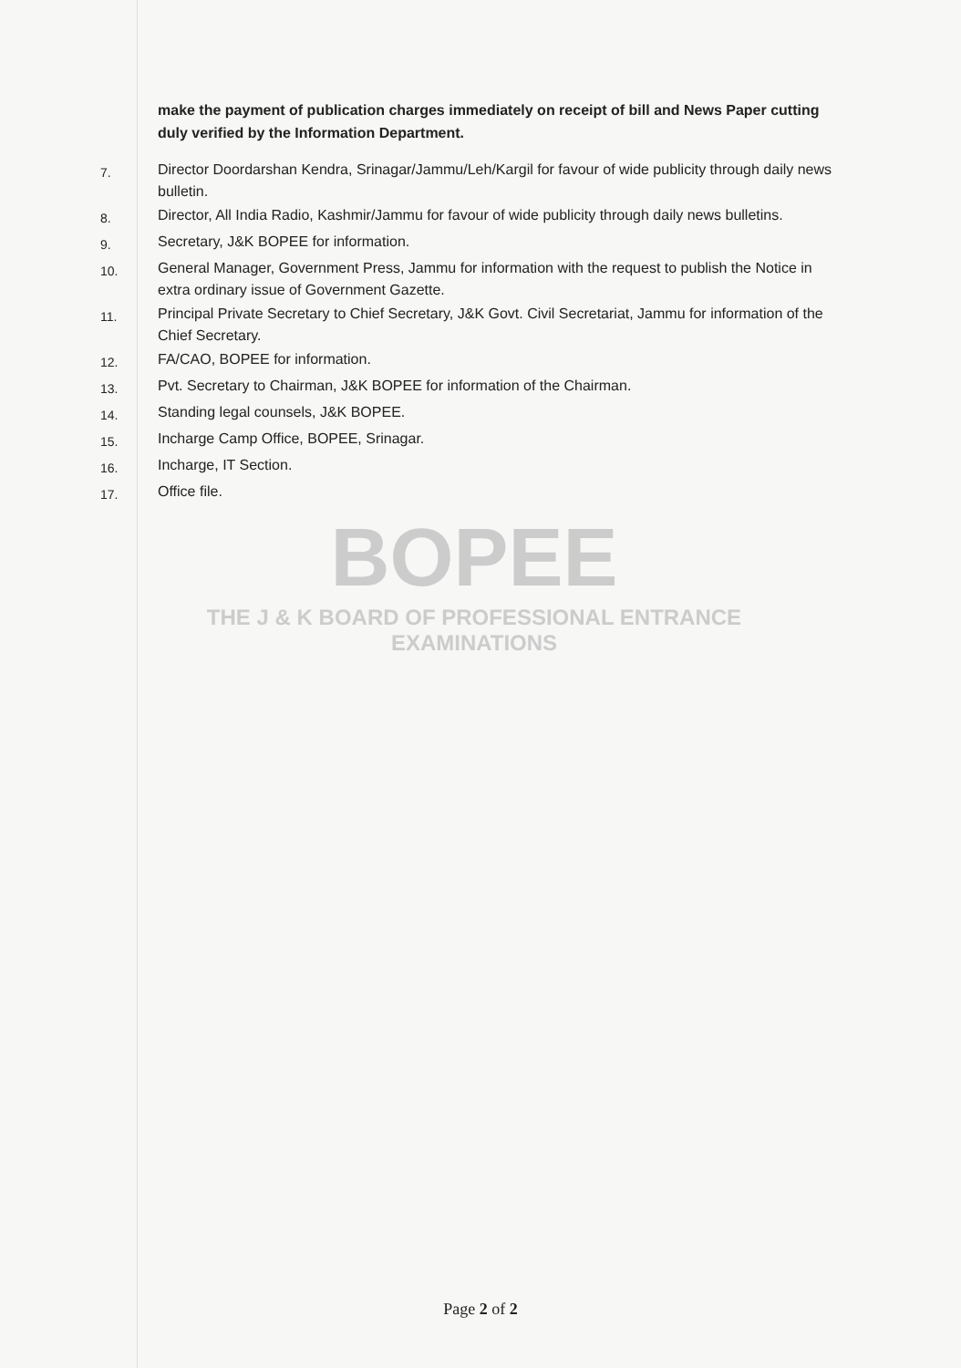BOPEE
THE J & K BOARD OF PROFESSIONAL ENTRANCE EXAMINATIONS
make the payment of publication charges immediately on receipt of bill and News Paper cutting duly verified by the Information Department.
7. Director Doordarshan Kendra, Srinagar/Jammu/Leh/Kargil for favour of wide publicity through daily news bulletin.
8. Director, All India Radio, Kashmir/Jammu for favour of wide publicity through daily news bulletins.
9. Secretary, J&K BOPEE for information.
10. General Manager, Government Press, Jammu for information with the request to publish the Notice in extra ordinary issue of Government Gazette.
11. Principal Private Secretary to Chief Secretary, J&K Govt. Civil Secretariat, Jammu for information of the Chief Secretary.
12. FA/CAO, BOPEE for information.
13. Pvt. Secretary to Chairman, J&K BOPEE for information of the Chairman.
14. Standing legal counsels, J&K BOPEE.
15. Incharge Camp Office, BOPEE, Srinagar.
16. Incharge, IT Section.
17. Office file.
Page 2 of 2